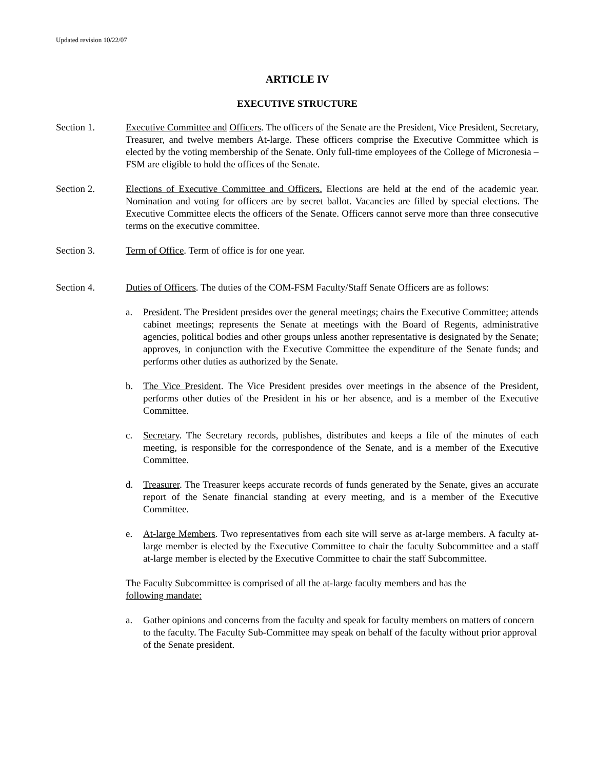Updated revision 10/22/07
ARTICLE IV
EXECUTIVE STRUCTURE
Section 1. Executive Committee and Officers. The officers of the Senate are the President, Vice President, Secretary, Treasurer, and twelve members At-large. These officers comprise the Executive Committee which is elected by the voting membership of the Senate. Only full-time employees of the College of Micronesia – FSM are eligible to hold the offices of the Senate.
Section 2. Elections of Executive Committee and Officers. Elections are held at the end of the academic year. Nomination and voting for officers are by secret ballot. Vacancies are filled by special elections. The Executive Committee elects the officers of the Senate. Officers cannot serve more than three consecutive terms on the executive committee.
Section 3. Term of Office. Term of office is for one year.
Section 4. Duties of Officers. The duties of the COM-FSM Faculty/Staff Senate Officers are as follows:
a. President. The President presides over the general meetings; chairs the Executive Committee; attends cabinet meetings; represents the Senate at meetings with the Board of Regents, administrative agencies, political bodies and other groups unless another representative is designated by the Senate; approves, in conjunction with the Executive Committee the expenditure of the Senate funds; and performs other duties as authorized by the Senate.
b. The Vice President. The Vice President presides over meetings in the absence of the President, performs other duties of the President in his or her absence, and is a member of the Executive Committee.
c. Secretary. The Secretary records, publishes, distributes and keeps a file of the minutes of each meeting, is responsible for the correspondence of the Senate, and is a member of the Executive Committee.
d. Treasurer. The Treasurer keeps accurate records of funds generated by the Senate, gives an accurate report of the Senate financial standing at every meeting, and is a member of the Executive Committee.
e. At-large Members. Two representatives from each site will serve as at-large members. A faculty at-large member is elected by the Executive Committee to chair the faculty Subcommittee and a staff at-large member is elected by the Executive Committee to chair the staff Subcommittee.
The Faculty Subcommittee is comprised of all the at-large faculty members and has the
following mandate:
a. Gather opinions and concerns from the faculty and speak for faculty members on matters of concern to the faculty. The Faculty Sub-Committee may speak on behalf of the faculty without prior approval of the Senate president.